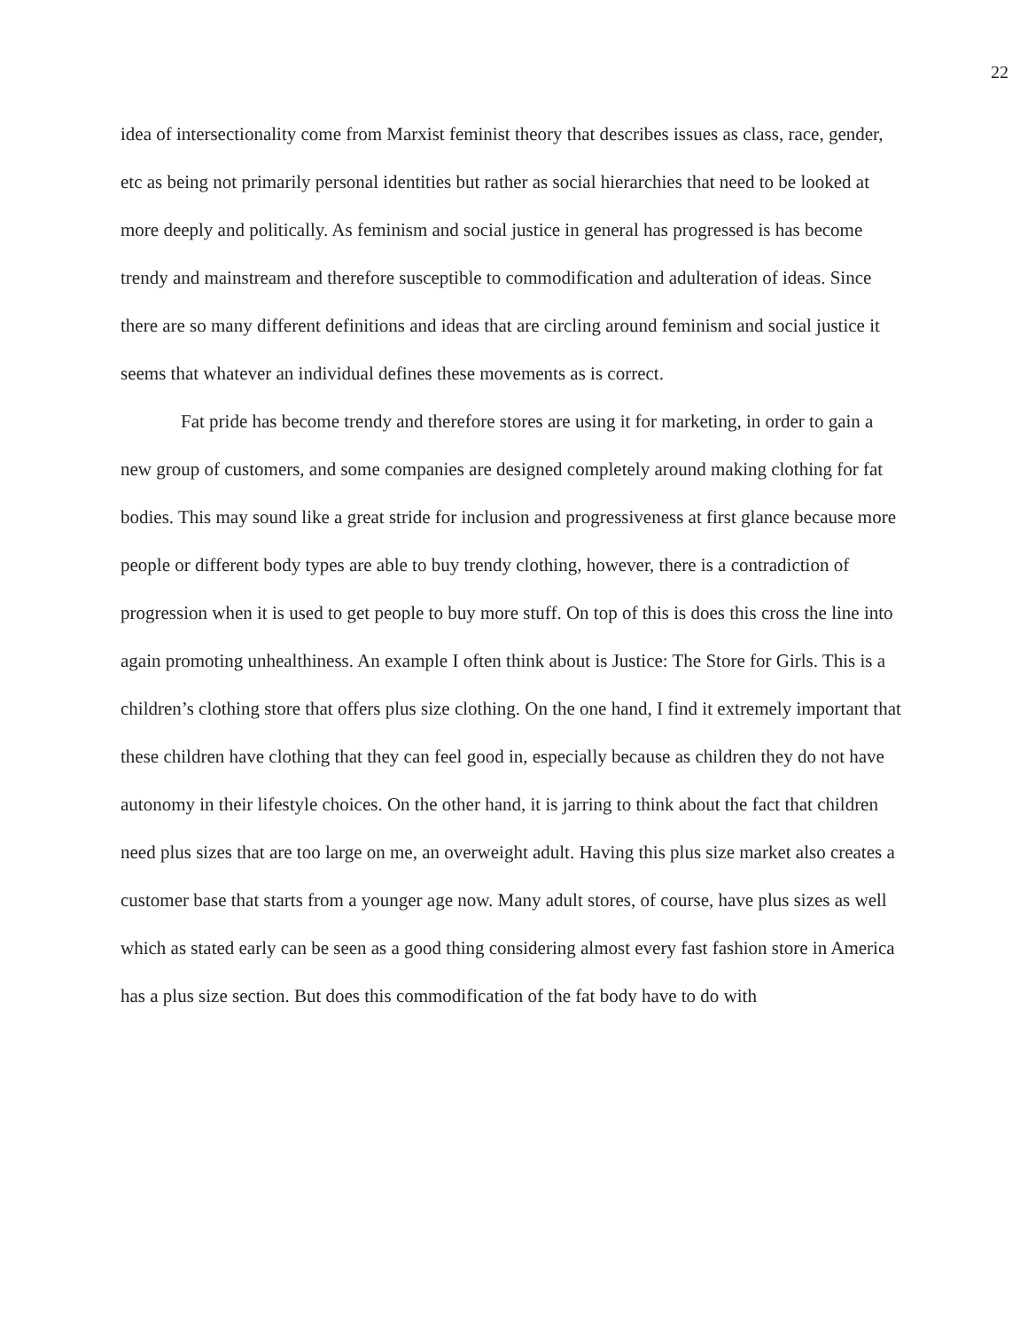22
idea of intersectionality come from Marxist feminist theory that describes issues as class, race, gender, etc as being not primarily personal identities but rather as social hierarchies that need to be looked at more deeply and politically. As feminism and social justice in general has progressed is has become trendy and mainstream and therefore susceptible to commodification and adulteration of ideas. Since there are so many different definitions and ideas that are circling around feminism and social justice it seems that whatever an individual defines these movements as is correct.
Fat pride has become trendy and therefore stores are using it for marketing, in order to gain a new group of customers, and some companies are designed completely around making clothing for fat bodies. This may sound like a great stride for inclusion and progressiveness at first glance because more people or different body types are able to buy trendy clothing, however, there is a contradiction of progression when it is used to get people to buy more stuff. On top of this is does this cross the line into again promoting unhealthiness. An example I often think about is Justice: The Store for Girls. This is a children’s clothing store that offers plus size clothing. On the one hand, I find it extremely important that these children have clothing that they can feel good in, especially because as children they do not have autonomy in their lifestyle choices. On the other hand, it is jarring to think about the fact that children need plus sizes that are too large on me, an overweight adult. Having this plus size market also creates a customer base that starts from a younger age now. Many adult stores, of course, have plus sizes as well which as stated early can be seen as a good thing considering almost every fast fashion store in America has a plus size section. But does this commodification of the fat body have to do with